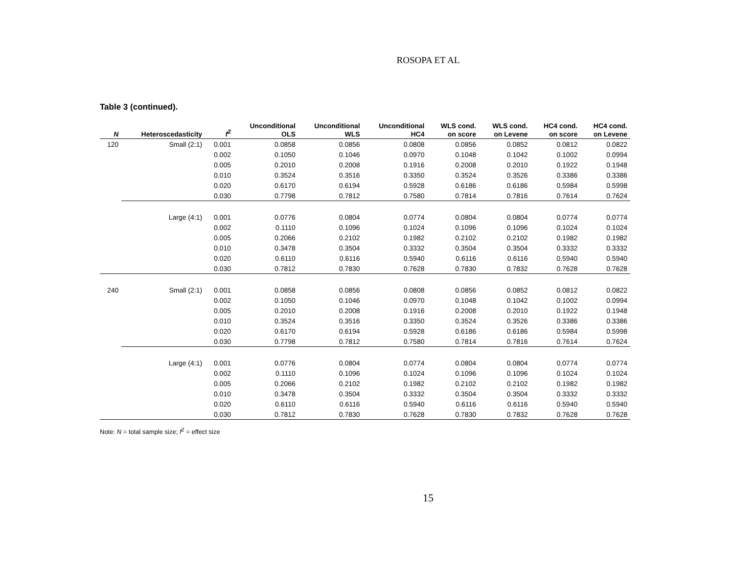ROSOPA ET AL
Table 3 (continued).
| N | Heteroscedasticity | f<sup>2</sup> | Unconditional OLS | Unconditional WLS | Unconditional HC4 | WLS cond. on score | WLS cond. on Levene | HC4 cond. on score | HC4 cond. on Levene |
| --- | --- | --- | --- | --- | --- | --- | --- | --- | --- |
| 120 | Small (2:1) | 0.001 | 0.0858 | 0.0856 | 0.0808 | 0.0856 | 0.0852 | 0.0812 | 0.0822 |
| | | 0.002 | 0.1050 | 0.1046 | 0.0970 | 0.1048 | 0.1042 | 0.1002 | 0.0994 |
| | | 0.005 | 0.2010 | 0.2008 | 0.1916 | 0.2008 | 0.2010 | 0.1922 | 0.1948 |
| | | 0.010 | 0.3524 | 0.3516 | 0.3350 | 0.3524 | 0.3526 | 0.3386 | 0.3386 |
| | | 0.020 | 0.6170 | 0.6194 | 0.5928 | 0.6186 | 0.6186 | 0.5984 | 0.5998 |
| | | 0.030 | 0.7798 | 0.7812 | 0.7580 | 0.7814 | 0.7816 | 0.7614 | 0.7624 |
| | Large (4:1) | 0.001 | 0.0776 | 0.0804 | 0.0774 | 0.0804 | 0.0804 | 0.0774 | 0.0774 |
| | | 0.002 | 0.1110 | 0.1096 | 0.1024 | 0.1096 | 0.1096 | 0.1024 | 0.1024 |
| | | 0.005 | 0.2066 | 0.2102 | 0.1982 | 0.2102 | 0.2102 | 0.1982 | 0.1982 |
| | | 0.010 | 0.3478 | 0.3504 | 0.3332 | 0.3504 | 0.3504 | 0.3332 | 0.3332 |
| | | 0.020 | 0.6110 | 0.6116 | 0.5940 | 0.6116 | 0.6116 | 0.5940 | 0.5940 |
| | | 0.030 | 0.7812 | 0.7830 | 0.7628 | 0.7830 | 0.7832 | 0.7628 | 0.7628 |
| 240 | Small (2:1) | 0.001 | 0.0858 | 0.0856 | 0.0808 | 0.0856 | 0.0852 | 0.0812 | 0.0822 |
| | | 0.002 | 0.1050 | 0.1046 | 0.0970 | 0.1048 | 0.1042 | 0.1002 | 0.0994 |
| | | 0.005 | 0.2010 | 0.2008 | 0.1916 | 0.2008 | 0.2010 | 0.1922 | 0.1948 |
| | | 0.010 | 0.3524 | 0.3516 | 0.3350 | 0.3524 | 0.3526 | 0.3386 | 0.3386 |
| | | 0.020 | 0.6170 | 0.6194 | 0.5928 | 0.6186 | 0.6186 | 0.5984 | 0.5998 |
| | | 0.030 | 0.7798 | 0.7812 | 0.7580 | 0.7814 | 0.7816 | 0.7614 | 0.7624 |
| | Large (4:1) | 0.001 | 0.0776 | 0.0804 | 0.0774 | 0.0804 | 0.0804 | 0.0774 | 0.0774 |
| | | 0.002 | 0.1110 | 0.1096 | 0.1024 | 0.1096 | 0.1096 | 0.1024 | 0.1024 |
| | | 0.005 | 0.2066 | 0.2102 | 0.1982 | 0.2102 | 0.2102 | 0.1982 | 0.1982 |
| | | 0.010 | 0.3478 | 0.3504 | 0.3332 | 0.3504 | 0.3504 | 0.3332 | 0.3332 |
| | | 0.020 | 0.6110 | 0.6116 | 0.5940 | 0.6116 | 0.6116 | 0.5940 | 0.5940 |
| | | 0.030 | 0.7812 | 0.7830 | 0.7628 | 0.7830 | 0.7832 | 0.7628 | 0.7628 |
Note: N = total sample size; f<sup>2</sup> = effect size
15